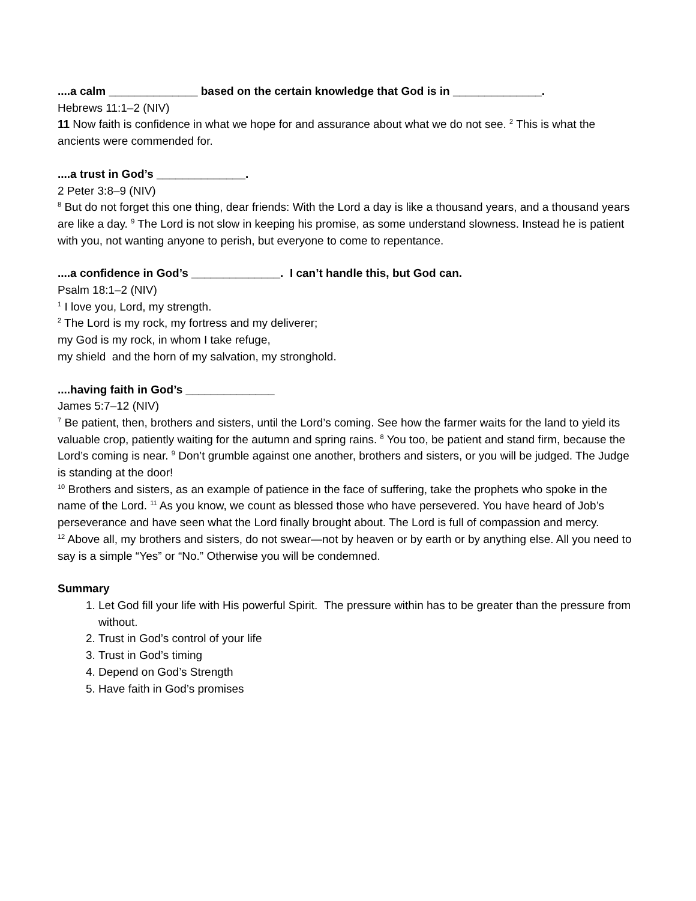....a calm ______________ based on the certain knowledge that God is in ______________.
Hebrews 11:1–2 (NIV)
11 Now faith is confidence in what we hope for and assurance about what we do not see. <sup>2</sup> This is what the ancients were commended for.
....a trust in God’s ______________.
2 Peter 3:8–9 (NIV)
<sup>8</sup> But do not forget this one thing, dear friends: With the Lord a day is like a thousand years, and a thousand years are like a day. <sup>9</sup> The Lord is not slow in keeping his promise, as some understand slowness. Instead he is patient with you, not wanting anyone to perish, but everyone to come to repentance.
....a confidence in God’s ______________. I can’t handle this, but God can.
Psalm 18:1–2 (NIV)
<sup>1</sup> I love you, Lord, my strength.
<sup>2</sup> The Lord is my rock, my fortress and my deliverer;
my God is my rock, in whom I take refuge,
my shield and the horn of my salvation, my stronghold.
....having faith in God’s ______________
James 5:7–12 (NIV)
<sup>7</sup> Be patient, then, brothers and sisters, until the Lord’s coming. See how the farmer waits for the land to yield its valuable crop, patiently waiting for the autumn and spring rains. <sup>8</sup> You too, be patient and stand firm, because the Lord’s coming is near. <sup>9</sup> Don’t grumble against one another, brothers and sisters, or you will be judged. The Judge is standing at the door!
<sup>10</sup> Brothers and sisters, as an example of patience in the face of suffering, take the prophets who spoke in the name of the Lord. <sup>11</sup> As you know, we count as blessed those who have persevered. You have heard of Job’s perseverance and have seen what the Lord finally brought about. The Lord is full of compassion and mercy.
<sup>12</sup> Above all, my brothers and sisters, do not swear—not by heaven or by earth or by anything else. All you need to say is a simple “Yes” or “No.” Otherwise you will be condemned.
Summary
1. Let God fill your life with His powerful Spirit. The pressure within has to be greater than the pressure from without.
2. Trust in God’s control of your life
3. Trust in God’s timing
4. Depend on God’s Strength
5. Have faith in God’s promises